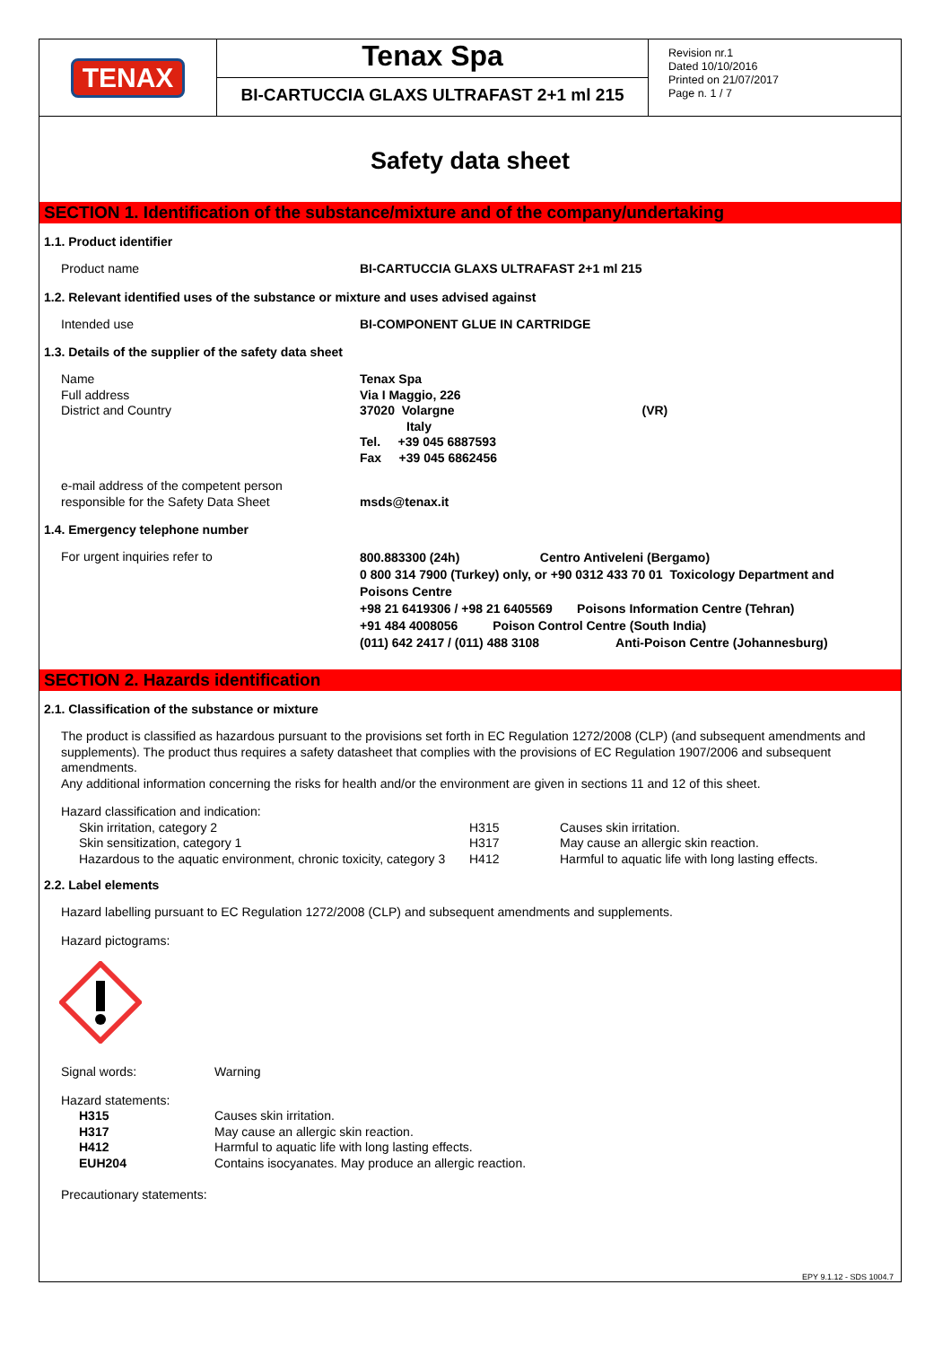TENAX
Tenax Spa
BI-CARTUCCIA GLAXS ULTRAFAST 2+1 ml 215
Revision nr.1
Dated 10/10/2016
Printed on 21/07/2017
Page n. 1 / 7
Safety data sheet
SECTION 1. Identification of the substance/mixture and of the company/undertaking
1.1. Product identifier
Product name BI-CARTUCCIA GLAXS ULTRAFAST 2+1 ml 215
1.2. Relevant identified uses of the substance or mixture and uses advised against
Intended use BI-COMPONENT GLUE IN CARTRIDGE
1.3. Details of the supplier of the safety data sheet
Name
Full address
District and Country
Tenax Spa
Via I Maggio, 226
37020 Volargne (VR)
Italy
Tel. +39 045 6887593
Fax +39 045 6862456
e-mail address of the competent person
responsible for the Safety Data Sheet
msds@tenax.it
1.4. Emergency telephone number
For urgent inquiries refer to
800.883300 (24h) Centro Antiveleni (Bergamo)
0 800 314 7900 (Turkey) only, or +90 0312 433 70 01 Toxicology Department and Poisons Centre
+98 21 6419306 / +98 21 6405569 Poisons Information Centre (Tehran)
+91 484 4008056 Poison Control Centre (South India)
(011) 642 2417 / (011) 488 3108 Anti-Poison Centre (Johannesburg)
SECTION 2. Hazards identification
2.1. Classification of the substance or mixture
The product is classified as hazardous pursuant to the provisions set forth in EC Regulation 1272/2008 (CLP) (and subsequent amendments and supplements). The product thus requires a safety datasheet that complies with the provisions of EC Regulation 1907/2006 and subsequent amendments.
Any additional information concerning the risks for health and/or the environment are given in sections 11 and 12 of this sheet.
Hazard classification and indication:
| Skin irritation, category 2 | H315 | Causes skin irritation. |
| Skin sensitization, category 1 | H317 | May cause an allergic skin reaction. |
| Hazardous to the aquatic environment, chronic toxicity, category 3 | H412 | Harmful to aquatic life with long lasting effects. |
2.2. Label elements
Hazard labelling pursuant to EC Regulation 1272/2008 (CLP) and subsequent amendments and supplements.
Hazard pictograms:
| Signal words: | Warning |
Hazard statements:
| H315 | Causes skin irritation. |
| H317 | May cause an allergic skin reaction. |
| H412 | Harmful to aquatic life with long lasting effects. |
| EUH204 | Contains isocyanates. May produce an allergic reaction. |
Precautionary statements:
EPY 9.1.12 - SDS 1004.7